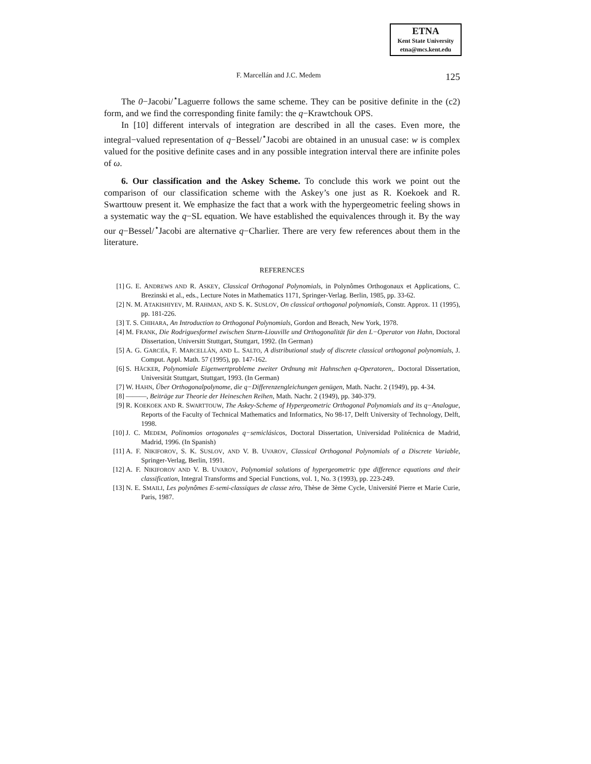ETNA
Kent State University
etna@mcs.kent.edu
F. Marcellán and J.C. Medem 125
The 0−Jacobi/<sup>⋆</sup>Laguerre follows the same scheme. They can be positive definite in the (c2) form, and we find the corresponding finite family: the q−Krawtchouk OPS.
In [10] different intervals of integration are described in all the cases. Even more, the integral−valued representation of q−Bessel/<sup>⋆</sup>Jacobi are obtained in an unusual case: w is complex valued for the positive definite cases and in any possible integration interval there are infinite poles of ω.
6. Our classification and the Askey Scheme. To conclude this work we point out the comparison of our classification scheme with the Askey’s one just as R. Koekoek and R. Swarttouw present it. We emphasize the fact that a work with the hypergeometric feeling shows in a systematic way the q−SL equation. We have established the equivalences through it. By the way our q−Bessel/<sup>⋆</sup>Jacobi are alternative q−Charlier. There are very few references about them in the literature.
REFERENCES
[1] G. E. ANDREWS AND R. ASKEY, Classical Orthogonal Polynomials, in Polynômes Orthogonaux et Applications, C. Brezinski et al., eds., Lecture Notes in Mathematics 1171, Springer-Verlag. Berlin, 1985, pp. 33-62.
[2] N. M. ATAKISHIYEV, M. RAHMAN, AND S. K. SUSLOV, On classical orthogonal polynomials, Constr. Approx. 11 (1995), pp. 181-226.
[3] T. S. CHIHARA, An Introduction to Orthogonal Polynomials, Gordon and Breach, New York, 1978.
[4] M. FRANK, Die Rodriguesformel zwischen Sturm-Liouville und Orthogonalität für den L−Operator von Hahn, Doctoral Dissertation, Universitt Stuttgart, Stuttgart, 1992. (In German)
[5] A. G. GARCIÍA, F. MARCELLÁN, AND L. SALTO, A distributional study of discrete classical orthogonal polynomials, J. Comput. Appl. Math. 57 (1995), pp. 147-162.
[6] S. HÄCKER, Polynomiale Eigenwertprobleme zweiter Ordnung mit Hahnschen q-Operatoren,. Doctoral Dissertation, Universität Stuttgart, Stuttgart, 1993. (In German)
[7] W. HAHN, Über Orthogonalpolynome, die q−Differenzengleichungen genügen, Math. Nachr. 2 (1949), pp. 4-34.
[8] ———, Beiträge zur Theorie der Heineschen Reihen, Math. Nachr. 2 (1949), pp. 340-379.
[9] R. KOEKOEK AND R. SWARTTOUW, The Askey-Scheme of Hypergeometric Orthogonal Polynomials and its q−Analogue, Reports of the Faculty of Technical Mathematics and Informatics, No 98-17, Delft University of Technology, Delft, 1998.
[10] J. C. MEDEM, Polinomios ortogonales q−semiclásicos, Doctoral Dissertation, Universidad Politécnica de Madrid, Madrid, 1996. (In Spanish)
[11] A. F. NIKIFOROV, S. K. SUSLOV, AND V. B. UVAROV, Classical Orthogonal Polynomials of a Discrete Variable, Springer-Verlag, Berlin, 1991.
[12] A. F. NIKIFOROV AND V. B. UVAROV, Polynomial solutions of hypergeometric type difference equations and their classification, Integral Transforms and Special Functions, vol. 1, No. 3 (1993), pp. 223-249.
[13] N. E. SMAILI, Les polynômes E-semi-classiques de classe zéro, Thèse de 3ème Cycle, Université Pierre et Marie Curie, Paris, 1987.